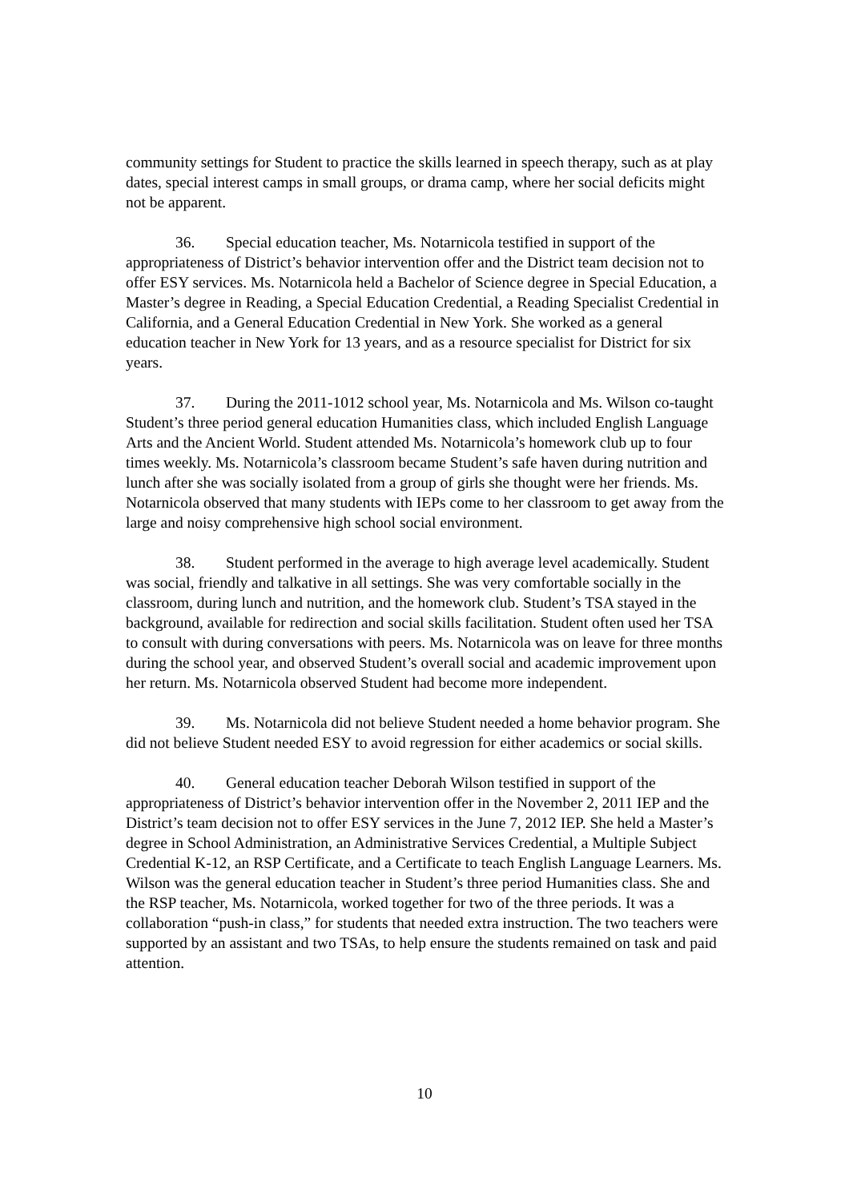community settings for Student to practice the skills learned in speech therapy, such as at play dates, special interest camps in small groups, or drama camp, where her social deficits might not be apparent.
36. Special education teacher, Ms. Notarnicola testified in support of the appropriateness of District’s behavior intervention offer and the District team decision not to offer ESY services. Ms. Notarnicola held a Bachelor of Science degree in Special Education, a Master’s degree in Reading, a Special Education Credential, a Reading Specialist Credential in California, and a General Education Credential in New York. She worked as a general education teacher in New York for 13 years, and as a resource specialist for District for six years.
37. During the 2011-1012 school year, Ms. Notarnicola and Ms. Wilson co-taught Student’s three period general education Humanities class, which included English Language Arts and the Ancient World. Student attended Ms. Notarnicola’s homework club up to four times weekly. Ms. Notarnicola’s classroom became Student’s safe haven during nutrition and lunch after she was socially isolated from a group of girls she thought were her friends. Ms. Notarnicola observed that many students with IEPs come to her classroom to get away from the large and noisy comprehensive high school social environment.
38. Student performed in the average to high average level academically. Student was social, friendly and talkative in all settings. She was very comfortable socially in the classroom, during lunch and nutrition, and the homework club. Student’s TSA stayed in the background, available for redirection and social skills facilitation. Student often used her TSA to consult with during conversations with peers. Ms. Notarnicola was on leave for three months during the school year, and observed Student’s overall social and academic improvement upon her return. Ms. Notarnicola observed Student had become more independent.
39. Ms. Notarnicola did not believe Student needed a home behavior program. She did not believe Student needed ESY to avoid regression for either academics or social skills.
40. General education teacher Deborah Wilson testified in support of the appropriateness of District’s behavior intervention offer in the November 2, 2011 IEP and the District’s team decision not to offer ESY services in the June 7, 2012 IEP. She held a Master’s degree in School Administration, an Administrative Services Credential, a Multiple Subject Credential K-12, an RSP Certificate, and a Certificate to teach English Language Learners. Ms. Wilson was the general education teacher in Student’s three period Humanities class. She and the RSP teacher, Ms. Notarnicola, worked together for two of the three periods. It was a collaboration “push-in class,” for students that needed extra instruction. The two teachers were supported by an assistant and two TSAs, to help ensure the students remained on task and paid attention.
10